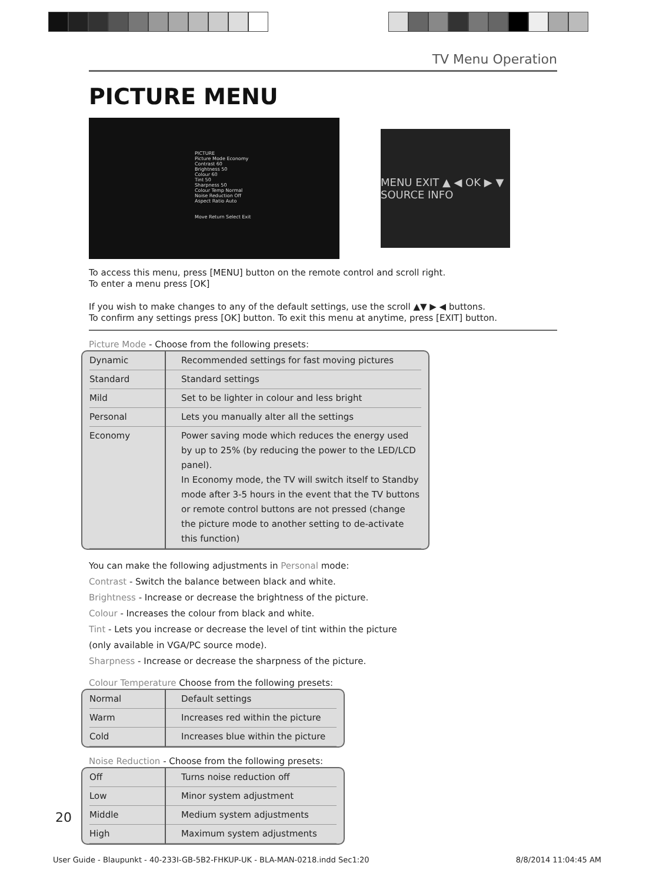TV Menu Operation
PICTURE MENU
PICTURE
Picture Mode Economy
Contrast 60
Brightness 50
Colour 60
Tint 50
Sharpness 50
Colour Temp Normal
Noise Reduction Off
Aspect Ratio Auto
Move Return Select Exit
MENU EXIT ▲ ◀ OK ▶ ▼ SOURCE INFO
To access this menu, press [MENU] button on the remote control and scroll right.
To enter a menu press [OK]
If you wish to make changes to any of the default settings, use the scroll ▲▼ ▶ ◀ buttons.
To confirm any settings press [OK] button. To exit this menu at anytime, press [EXIT] button.
Picture Mode - Choose from the following presets:
| Dynamic | Recommended settings for fast moving pictures |
| Standard | Standard settings |
| Mild | Set to be lighter in colour and less bright |
| Personal | Lets you manually alter all the settings |
| Economy | Power saving mode which reduces the energy used by up to 25% (by reducing the power to the LED/LCD panel). In Economy mode, the TV will switch itself to Standby mode after 3-5 hours in the event that the TV buttons or remote control buttons are not pressed (change the picture mode to another setting to de-activate this function) |
You can make the following adjustments in Personal mode:
Contrast - Switch the balance between black and white.
Brightness - Increase or decrease the brightness of the picture.
Colour - Increases the colour from black and white.
Tint - Lets you increase or decrease the level of tint within the picture
(only available in VGA/PC source mode).
Sharpness - Increase or decrease the sharpness of the picture.
Colour Temperature Choose from the following presets:
| Normal | Default settings |
| Warm | Increases red within the picture |
| Cold | Increases blue within the picture |
Noise Reduction - Choose from the following presets:
| Off | Turns noise reduction off |
| Low | Minor system adjustment |
| Middle | Medium system adjustments |
| High | Maximum system adjustments |
20
User Guide - Blaupunkt - 40-233I-GB-5B2-FHKUP-UK - BLA-MAN-0218.indd Sec1:20 8/8/2014 11:04:45 AM